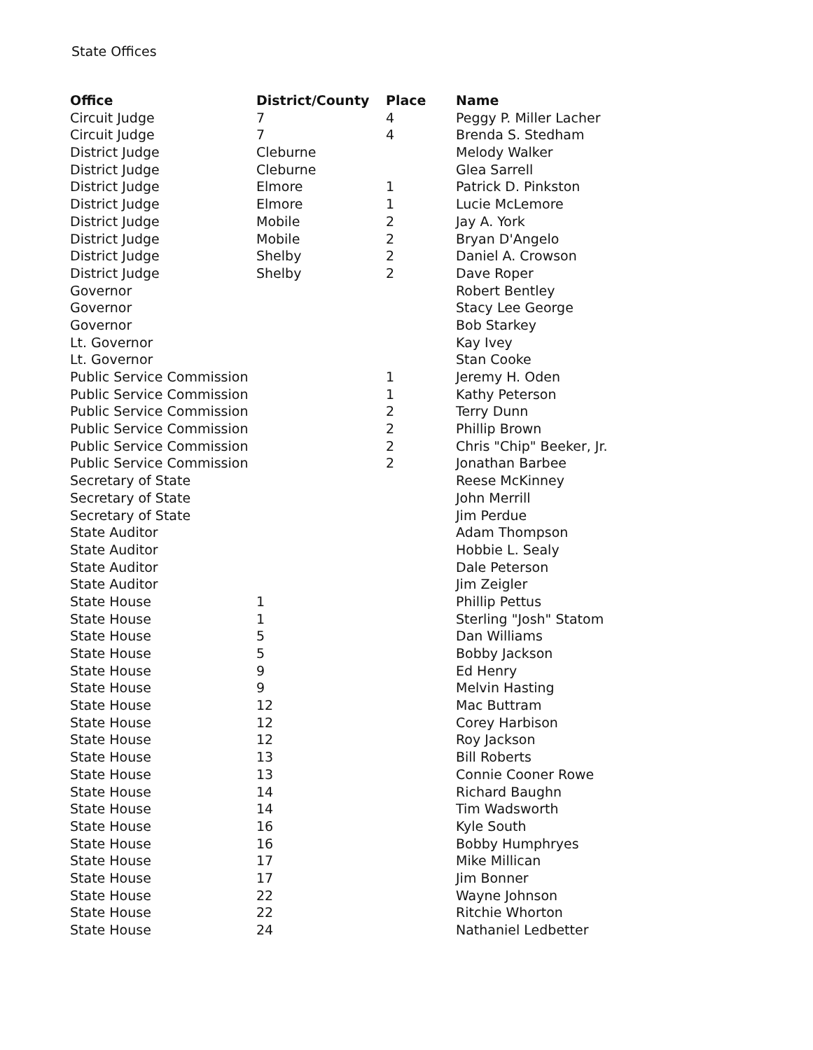State Offices
| Office | District/County | Place | Name |
| --- | --- | --- | --- |
| Circuit Judge | 7 | 4 | Peggy P. Miller Lacher |
| Circuit Judge | 7 | 4 | Brenda S. Stedham |
| District Judge | Cleburne | | Melody Walker |
| District Judge | Cleburne | | Glea Sarrell |
| District Judge | Elmore | 1 | Patrick D. Pinkston |
| District Judge | Elmore | 1 | Lucie McLemore |
| District Judge | Mobile | 2 | Jay A. York |
| District Judge | Mobile | 2 | Bryan D'Angelo |
| District Judge | Shelby | 2 | Daniel A. Crowson |
| District Judge | Shelby | 2 | Dave Roper |
| Governor | | | Robert Bentley |
| Governor | | | Stacy Lee George |
| Governor | | | Bob Starkey |
| Lt. Governor | | | Kay Ivey |
| Lt. Governor | | | Stan Cooke |
| Public Service Commission | | 1 | Jeremy H. Oden |
| Public Service Commission | | 1 | Kathy Peterson |
| Public Service Commission | | 2 | Terry Dunn |
| Public Service Commission | | 2 | Phillip Brown |
| Public Service Commission | | 2 | Chris "Chip" Beeker, Jr. |
| Public Service Commission | | 2 | Jonathan Barbee |
| Secretary of State | | | Reese McKinney |
| Secretary of State | | | John Merrill |
| Secretary of State | | | Jim Perdue |
| State Auditor | | | Adam Thompson |
| State Auditor | | | Hobbie L. Sealy |
| State Auditor | | | Dale Peterson |
| State Auditor | | | Jim Zeigler |
| State House | 1 | | Phillip Pettus |
| State House | 1 | | Sterling "Josh" Statom |
| State House | 5 | | Dan Williams |
| State House | 5 | | Bobby Jackson |
| State House | 9 | | Ed Henry |
| State House | 9 | | Melvin Hasting |
| State House | 12 | | Mac Buttram |
| State House | 12 | | Corey Harbison |
| State House | 12 | | Roy Jackson |
| State House | 13 | | Bill Roberts |
| State House | 13 | | Connie Cooner Rowe |
| State House | 14 | | Richard Baughn |
| State House | 14 | | Tim Wadsworth |
| State House | 16 | | Kyle South |
| State House | 16 | | Bobby Humphryes |
| State House | 17 | | Mike Millican |
| State House | 17 | | Jim Bonner |
| State House | 22 | | Wayne Johnson |
| State House | 22 | | Ritchie Whorton |
| State House | 24 | | Nathaniel Ledbetter |